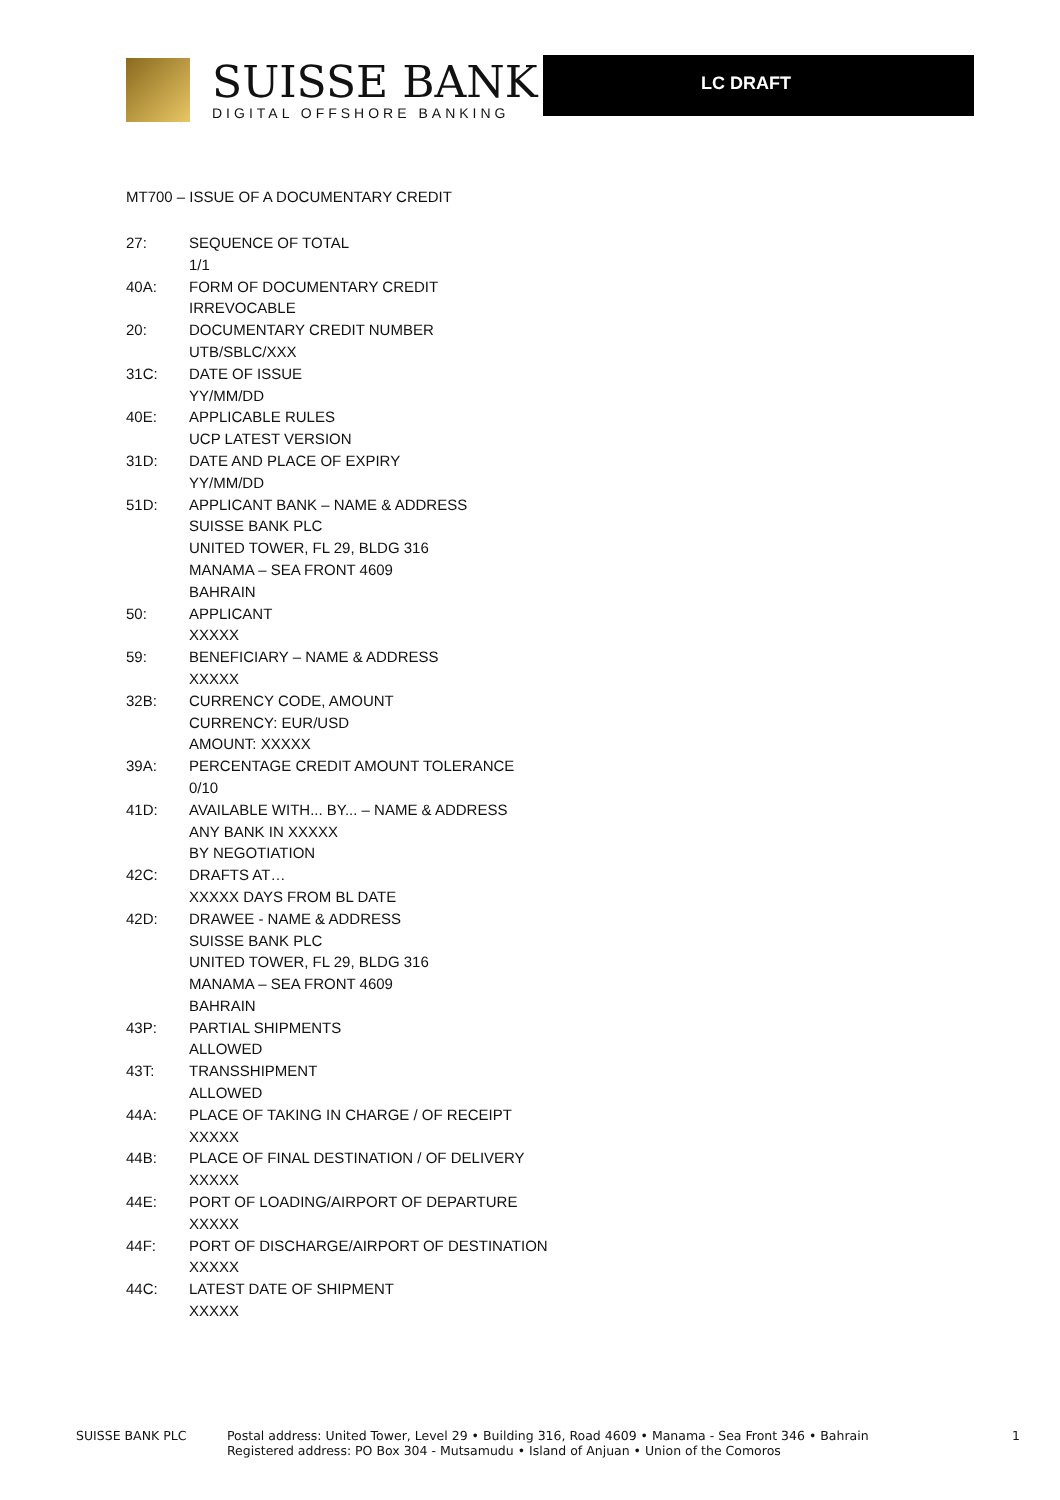SUISSE BANK
DIGITAL OFFSHORE BANKING
LC DRAFT
MT700 – ISSUE OF A DOCUMENTARY CREDIT
27: SEQUENCE OF TOTAL
1/1
40A: FORM OF DOCUMENTARY CREDIT
IRREVOCABLE
20: DOCUMENTARY CREDIT NUMBER
UTB/SBLC/XXX
31C: DATE OF ISSUE
YY/MM/DD
40E: APPLICABLE RULES
UCP LATEST VERSION
31D: DATE AND PLACE OF EXPIRY
YY/MM/DD
51D: APPLICANT BANK – NAME & ADDRESS
SUISSE BANK PLC
UNITED TOWER, FL 29, BLDG 316
MANAMA – SEA FRONT 4609
BAHRAIN
50: APPLICANT
XXXXX
59: BENEFICIARY – NAME & ADDRESS
XXXXX
32B: CURRENCY CODE, AMOUNT
CURRENCY: EUR/USD
AMOUNT: XXXXX
39A: PERCENTAGE CREDIT AMOUNT TOLERANCE
0/10
41D: AVAILABLE WITH... BY... – NAME & ADDRESS
ANY BANK IN XXXXX
BY NEGOTIATION
42C: DRAFTS AT…
XXXXX DAYS FROM BL DATE
42D: DRAWEE - NAME & ADDRESS
SUISSE BANK PLC
UNITED TOWER, FL 29, BLDG 316
MANAMA – SEA FRONT 4609
BAHRAIN
43P: PARTIAL SHIPMENTS
ALLOWED
43T: TRANSSHIPMENT
ALLOWED
44A: PLACE OF TAKING IN CHARGE / OF RECEIPT
XXXXX
44B: PLACE OF FINAL DESTINATION / OF DELIVERY
XXXXX
44E: PORT OF LOADING/AIRPORT OF DEPARTURE
XXXXX
44F: PORT OF DISCHARGE/AIRPORT OF DESTINATION
XXXXX
44C: LATEST DATE OF SHIPMENT
XXXXX
SUISSE BANK PLC Postal address: United Tower, Level 29 • Building 316, Road 4609 • Manama - Sea Front 346 • Bahrain
Registered address: PO Box 304 - Mutsamudu • Island of Anjuan • Union of the Comoros
1